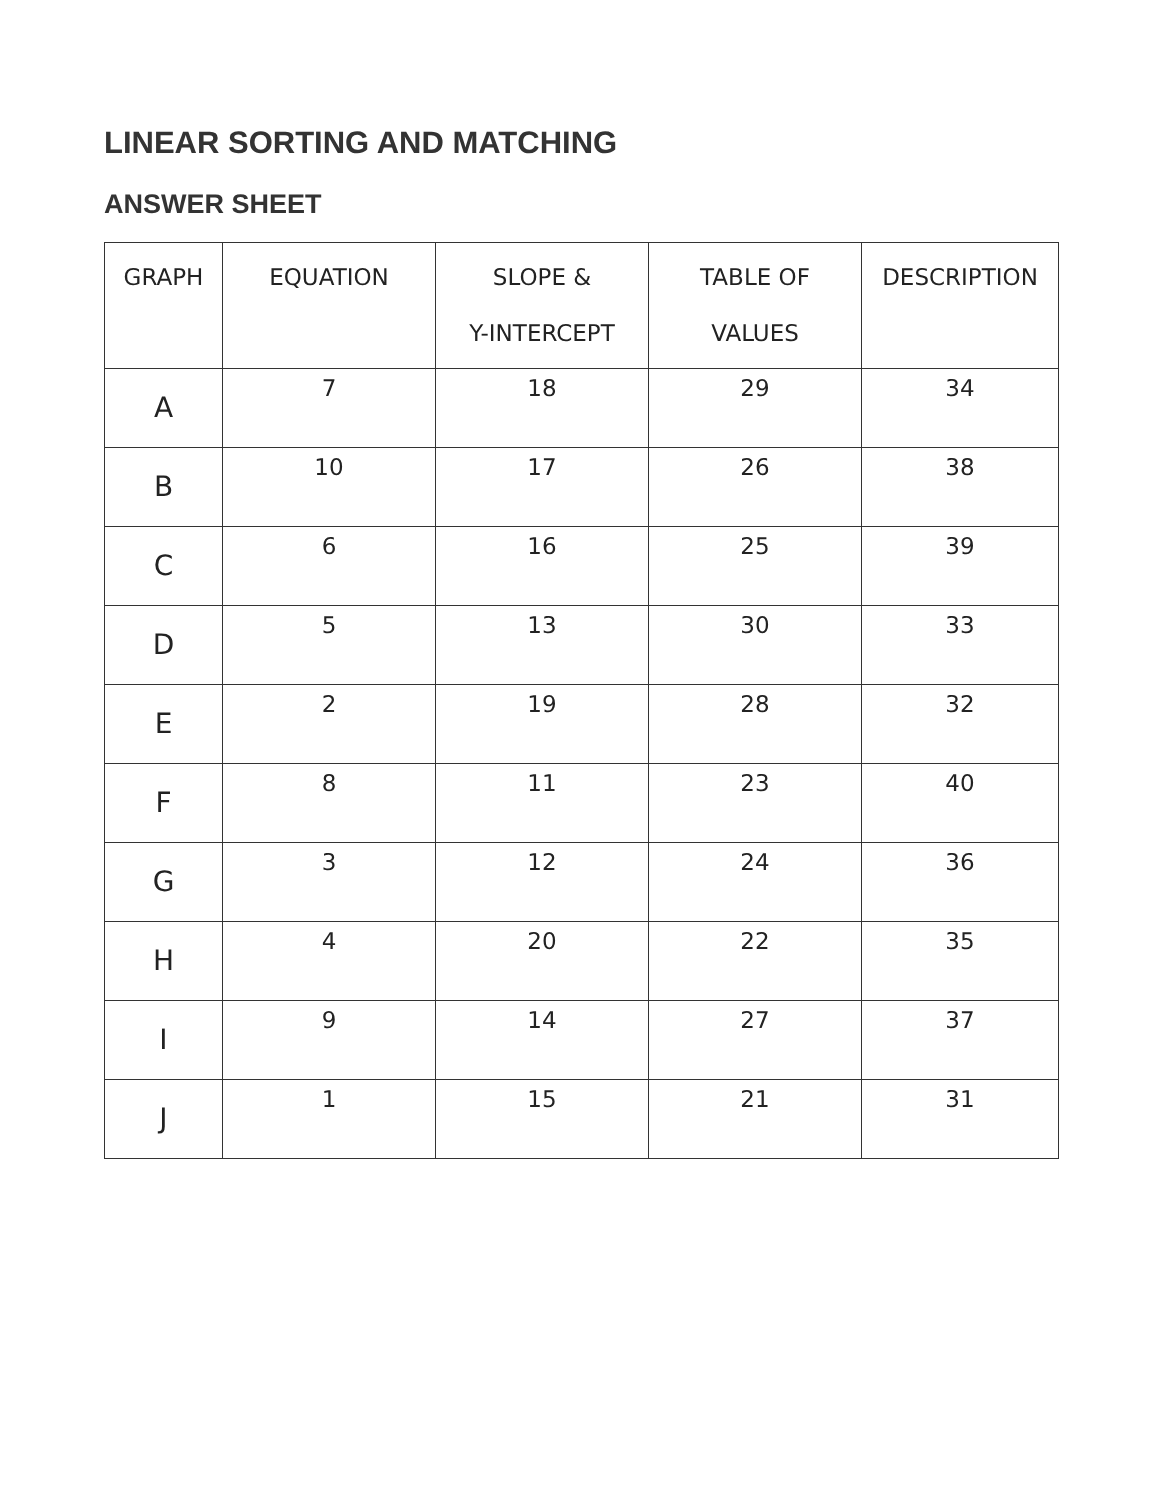LINEAR SORTING AND MATCHING
ANSWER SHEET
| GRAPH | EQUATION | SLOPE & Y-INTERCEPT | TABLE OF VALUES | DESCRIPTION |
| --- | --- | --- | --- | --- |
| A | 7 | 18 | 29 | 34 |
| B | 10 | 17 | 26 | 38 |
| C | 6 | 16 | 25 | 39 |
| D | 5 | 13 | 30 | 33 |
| E | 2 | 19 | 28 | 32 |
| F | 8 | 11 | 23 | 40 |
| G | 3 | 12 | 24 | 36 |
| H | 4 | 20 | 22 | 35 |
| I | 9 | 14 | 27 | 37 |
| J | 1 | 15 | 21 | 31 |